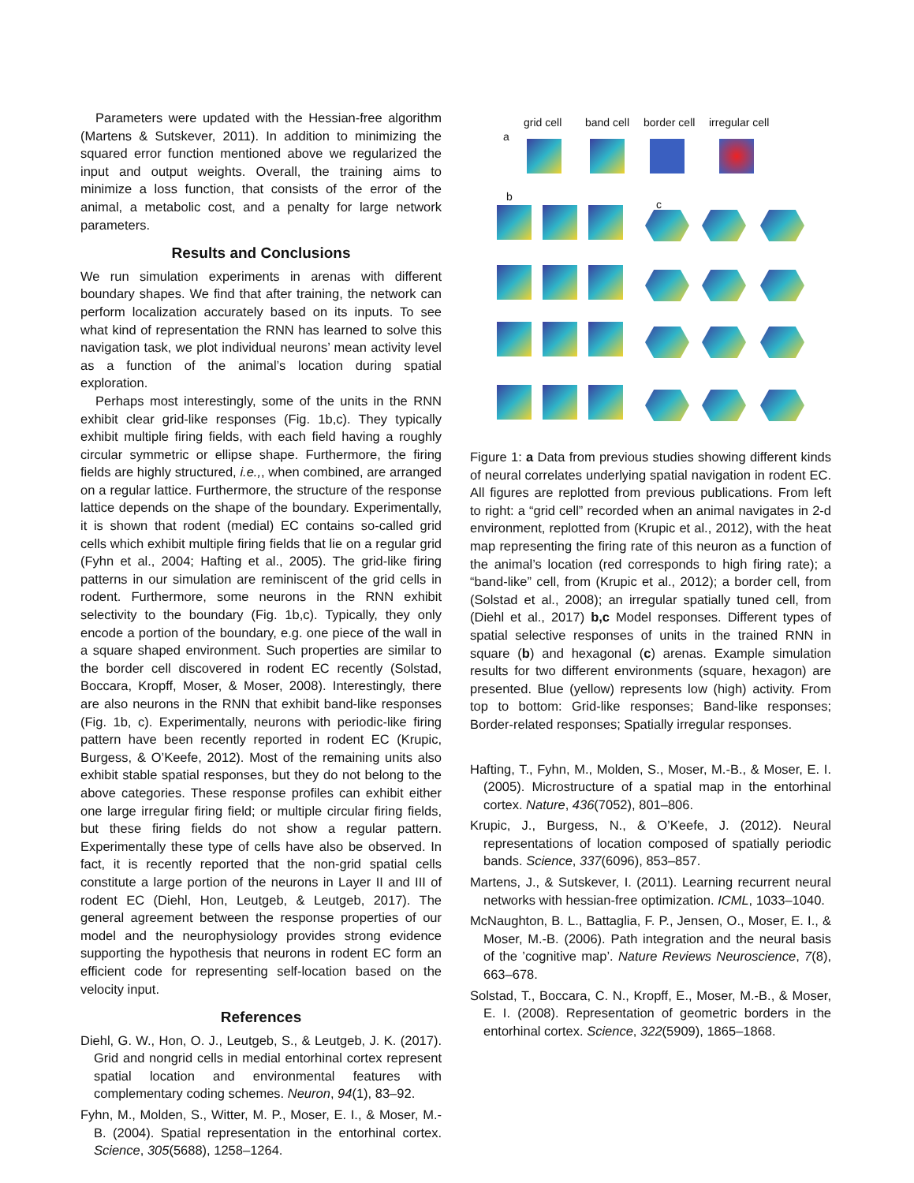Parameters were updated with the Hessian-free algorithm (Martens & Sutskever, 2011). In addition to minimizing the squared error function mentioned above we regularized the input and output weights. Overall, the training aims to minimize a loss function, that consists of the error of the animal, a metabolic cost, and a penalty for large network parameters.
Results and Conclusions
We run simulation experiments in arenas with different boundary shapes. We find that after training, the network can perform localization accurately based on its inputs. To see what kind of representation the RNN has learned to solve this navigation task, we plot individual neurons’ mean activity level as a function of the animal’s location during spatial exploration.
Perhaps most interestingly, some of the units in the RNN exhibit clear grid-like responses (Fig. 1b,c). They typically exhibit multiple firing fields, with each field having a roughly circular symmetric or ellipse shape. Furthermore, the firing fields are highly structured, i.e.,, when combined, are arranged on a regular lattice. Furthermore, the structure of the response lattice depends on the shape of the boundary. Experimentally, it is shown that rodent (medial) EC contains so-called grid cells which exhibit multiple firing fields that lie on a regular grid (Fyhn et al., 2004; Hafting et al., 2005). The grid-like firing patterns in our simulation are reminiscent of the grid cells in rodent. Furthermore, some neurons in the RNN exhibit selectivity to the boundary (Fig. 1b,c). Typically, they only encode a portion of the boundary, e.g. one piece of the wall in a square shaped environment. Such properties are similar to the border cell discovered in rodent EC recently (Solstad, Boccara, Kropff, Moser, & Moser, 2008). Interestingly, there are also neurons in the RNN that exhibit band-like responses (Fig. 1b, c). Experimentally, neurons with periodic-like firing pattern have been recently reported in rodent EC (Krupic, Burgess, & O’Keefe, 2012). Most of the remaining units also exhibit stable spatial responses, but they do not belong to the above categories. These response profiles can exhibit either one large irregular firing field; or multiple circular firing fields, but these firing fields do not show a regular pattern. Experimentally these type of cells have also be observed. In fact, it is recently reported that the non-grid spatial cells constitute a large portion of the neurons in Layer II and III of rodent EC (Diehl, Hon, Leutgeb, & Leutgeb, 2017). The general agreement between the response properties of our model and the neurophysiology provides strong evidence supporting the hypothesis that neurons in rodent EC form an efficient code for representing self-location based on the velocity input.
References
Diehl, G. W., Hon, O. J., Leutgeb, S., & Leutgeb, J. K. (2017). Grid and nongrid cells in medial entorhinal cortex represent spatial location and environmental features with complementary coding schemes. Neuron, 94(1), 83–92.
Fyhn, M., Molden, S., Witter, M. P., Moser, E. I., & Moser, M.-B. (2004). Spatial representation in the entorhinal cortex. Science, 305(5688), 1258–1264.
grid cell band cell border cell irregular cell
a
b
c
Figure 1: a Data from previous studies showing different kinds of neural correlates underlying spatial navigation in rodent EC. All figures are replotted from previous publications. From left to right: a “grid cell” recorded when an animal navigates in 2-d environment, replotted from (Krupic et al., 2012), with the heat map representing the firing rate of this neuron as a function of the animal’s location (red corresponds to high firing rate); a “band-like” cell, from (Krupic et al., 2012); a border cell, from (Solstad et al., 2008); an irregular spatially tuned cell, from (Diehl et al., 2017) b,c Model responses. Different types of spatial selective responses of units in the trained RNN in square (b) and hexagonal (c) arenas. Example simulation results for two different environments (square, hexagon) are presented. Blue (yellow) represents low (high) activity. From top to bottom: Grid-like responses; Band-like responses; Border-related responses; Spatially irregular responses.
Hafting, T., Fyhn, M., Molden, S., Moser, M.-B., & Moser, E. I. (2005). Microstructure of a spatial map in the entorhinal cortex. Nature, 436(7052), 801–806.
Krupic, J., Burgess, N., & O’Keefe, J. (2012). Neural representations of location composed of spatially periodic bands. Science, 337(6096), 853–857.
Martens, J., & Sutskever, I. (2011). Learning recurrent neural networks with hessian-free optimization. ICML, 1033–1040.
McNaughton, B. L., Battaglia, F. P., Jensen, O., Moser, E. I., & Moser, M.-B. (2006). Path integration and the neural basis of the ’cognitive map’. Nature Reviews Neuroscience, 7(8), 663–678.
Solstad, T., Boccara, C. N., Kropff, E., Moser, M.-B., & Moser, E. I. (2008). Representation of geometric borders in the entorhinal cortex. Science, 322(5909), 1865–1868.